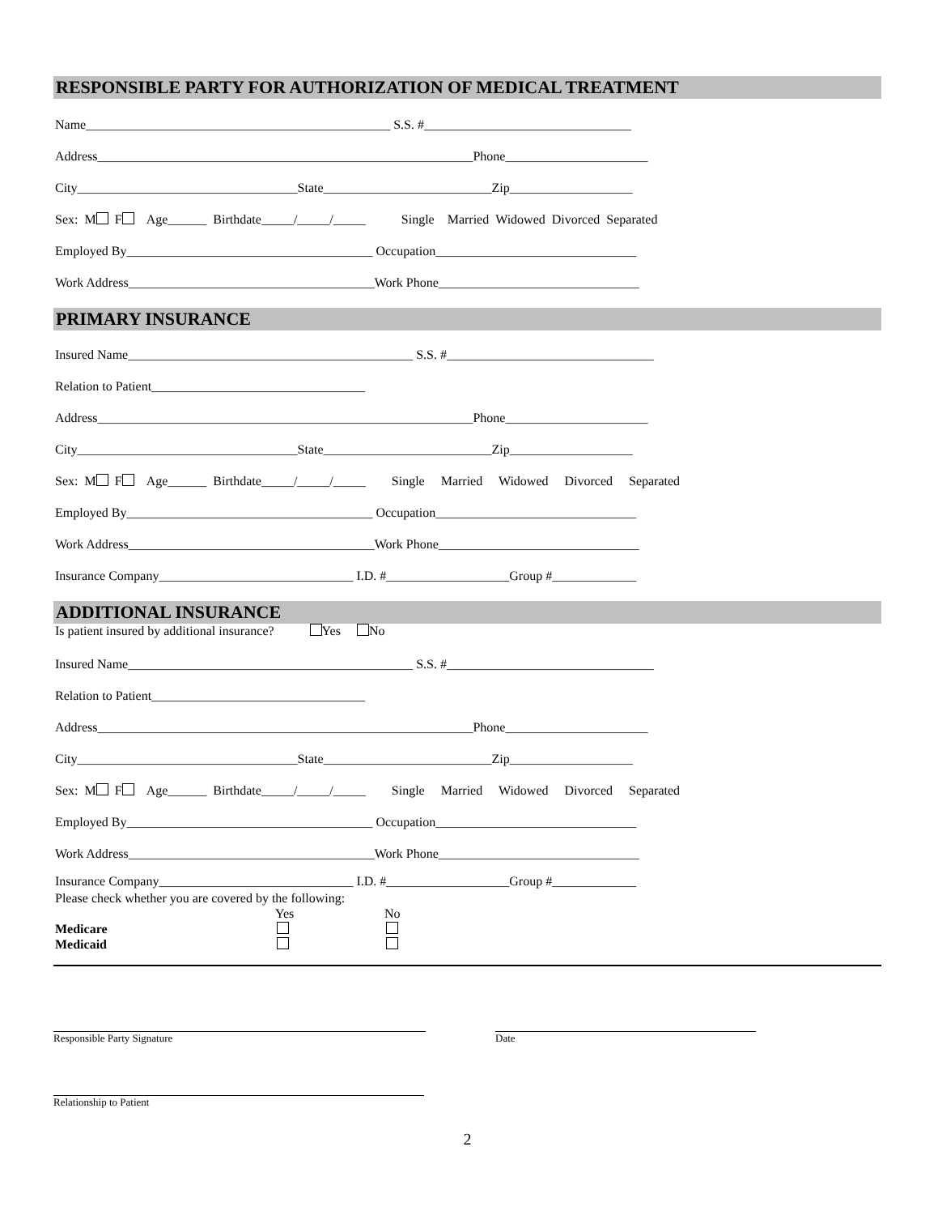RESPONSIBLE PARTY FOR AUTHORIZATION OF MEDICAL TREATMENT
Name_______________________________________________ S.S. #________________________________
Address__________________________________________________________Phone______________________
City__________________________________State__________________________Zip___________________
Sex: M F Age______ Birthdate_____/_____/_____ Single Married Widowed Divorced Separated
Employed By______________________________________ Occupation_______________________________
Work Address______________________________________Work Phone_______________________________
PRIMARY INSURANCE
Insured Name____________________________________________ S.S. #________________________________
Relation to Patient_________________________________
Address__________________________________________________________Phone______________________
City__________________________________State__________________________Zip___________________
Sex: M F Age______ Birthdate_____/_____/_____ Single Married Widowed Divorced Separated
Employed By______________________________________ Occupation_______________________________
Work Address______________________________________Work Phone_______________________________
Insurance Company______________________________ I.D. #___________________Group #_____________
ADDITIONAL INSURANCE
Is patient insured by additional insurance? Yes No
Insured Name____________________________________________ S.S. #________________________________
Relation to Patient_________________________________
Address__________________________________________________________Phone______________________
City__________________________________State__________________________Zip___________________
Sex: M F Age______ Birthdate_____/_____/_____ Single Married Widowed Divorced Separated
Employed By______________________________________ Occupation_______________________________
Work Address______________________________________Work Phone_______________________________
Insurance Company______________________________ I.D. #___________________Group #_____________
Please check whether you are covered by the following:
Yes No
Medicare
Medicaid
Responsible Party Signature Date
Relationship to Patient
2